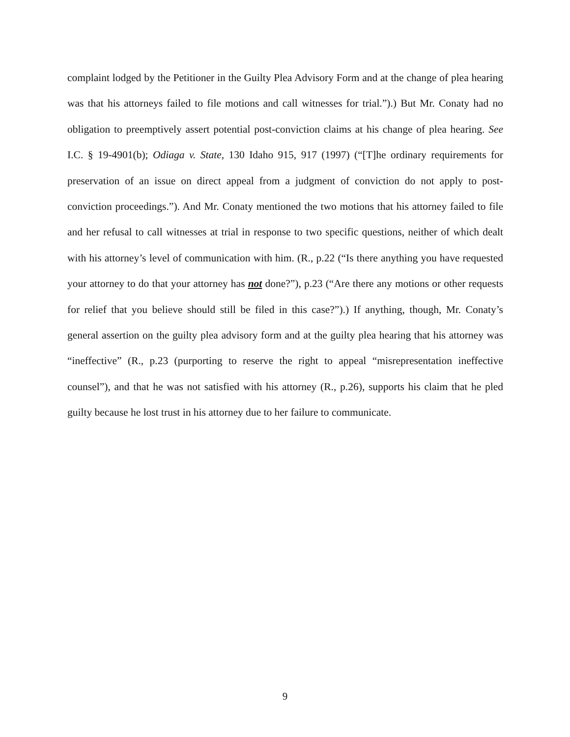complaint lodged by the Petitioner in the Guilty Plea Advisory Form and at the change of plea hearing was that his attorneys failed to file motions and call witnesses for trial.”).) But Mr. Conaty had no obligation to preemptively assert potential post-conviction claims at his change of plea hearing. See I.C. § 19-4901(b); Odiaga v. State, 130 Idaho 915, 917 (1997) (“[T]he ordinary requirements for preservation of an issue on direct appeal from a judgment of conviction do not apply to post-conviction proceedings.”). And Mr. Conaty mentioned the two motions that his attorney failed to file and her refusal to call witnesses at trial in response to two specific questions, neither of which dealt with his attorney’s level of communication with him. (R., p.22 (“Is there anything you have requested your attorney to do that your attorney has not done?”), p.23 (“Are there any motions or other requests for relief that you believe should still be filed in this case?”).) If anything, though, Mr. Conaty’s general assertion on the guilty plea advisory form and at the guilty plea hearing that his attorney was “ineffective” (R., p.23 (purporting to reserve the right to appeal “misrepresentation ineffective counsel”), and that he was not satisfied with his attorney (R., p.26), supports his claim that he pled guilty because he lost trust in his attorney due to her failure to communicate.
9